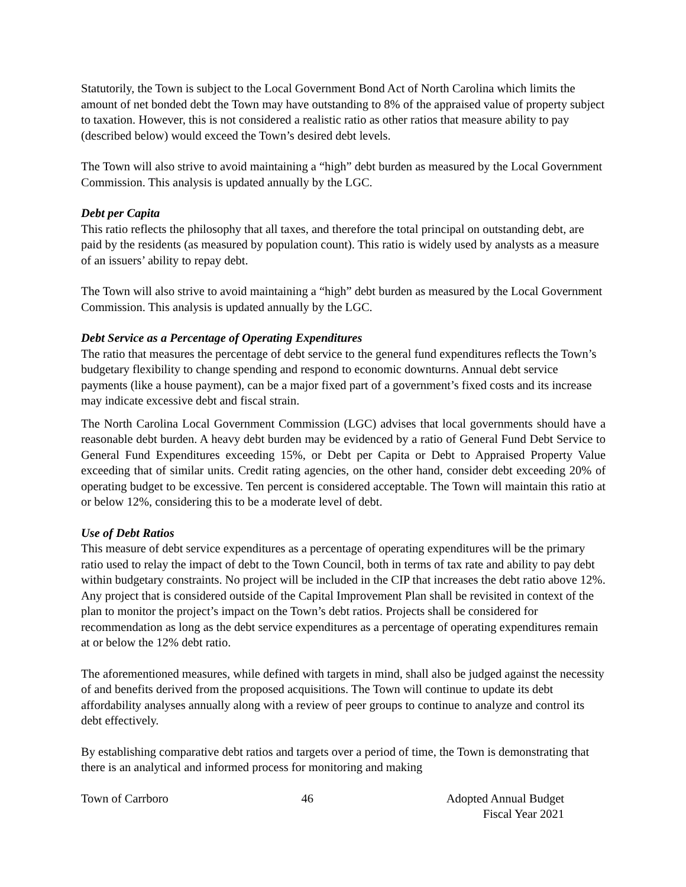Statutorily, the Town is subject to the Local Government Bond Act of North Carolina which limits the amount of net bonded debt the Town may have outstanding to 8% of the appraised value of property subject to taxation. However, this is not considered a realistic ratio as other ratios that measure ability to pay (described below) would exceed the Town’s desired debt levels.
The Town will also strive to avoid maintaining a “high” debt burden as measured by the Local Government Commission. This analysis is updated annually by the LGC.
Debt per Capita
This ratio reflects the philosophy that all taxes, and therefore the total principal on outstanding debt, are paid by the residents (as measured by population count). This ratio is widely used by analysts as a measure of an issuers’ ability to repay debt.
The Town will also strive to avoid maintaining a “high” debt burden as measured by the Local Government Commission. This analysis is updated annually by the LGC.
Debt Service as a Percentage of Operating Expenditures
The ratio that measures the percentage of debt service to the general fund expenditures reflects the Town’s budgetary flexibility to change spending and respond to economic downturns. Annual debt service payments (like a house payment), can be a major fixed part of a government’s fixed costs and its increase may indicate excessive debt and fiscal strain.
The North Carolina Local Government Commission (LGC) advises that local governments should have a reasonable debt burden. A heavy debt burden may be evidenced by a ratio of General Fund Debt Service to General Fund Expenditures exceeding 15%, or Debt per Capita or Debt to Appraised Property Value exceeding that of similar units. Credit rating agencies, on the other hand, consider debt exceeding 20% of operating budget to be excessive. Ten percent is considered acceptable. The Town will maintain this ratio at or below 12%, considering this to be a moderate level of debt.
Use of Debt Ratios
This measure of debt service expenditures as a percentage of operating expenditures will be the primary ratio used to relay the impact of debt to the Town Council, both in terms of tax rate and ability to pay debt within budgetary constraints. No project will be included in the CIP that increases the debt ratio above 12%. Any project that is considered outside of the Capital Improvement Plan shall be revisited in context of the plan to monitor the project’s impact on the Town’s debt ratios. Projects shall be considered for recommendation as long as the debt service expenditures as a percentage of operating expenditures remain at or below the 12% debt ratio.
The aforementioned measures, while defined with targets in mind, shall also be judged against the necessity of and benefits derived from the proposed acquisitions. The Town will continue to update its debt affordability analyses annually along with a review of peer groups to continue to analyze and control its debt effectively.
By establishing comparative debt ratios and targets over a period of time, the Town is demonstrating that there is an analytical and informed process for monitoring and making
Town of Carrboro 46 Adopted Annual Budget
Fiscal Year 2021